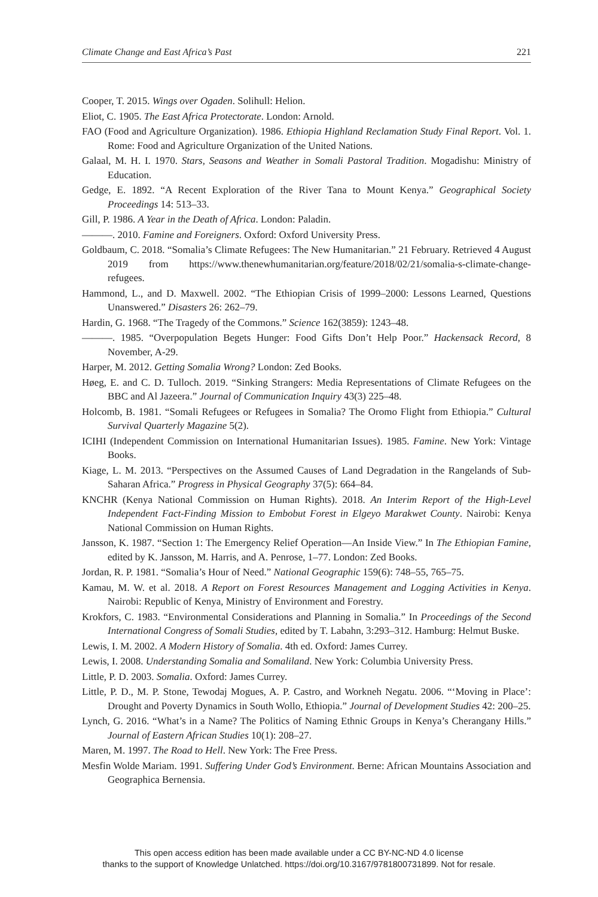Climate Change and East Africa’s Past 221
Cooper, T. 2015. Wings over Ogaden. Solihull: Helion.
Eliot, C. 1905. The East Africa Protectorate. London: Arnold.
FAO (Food and Agriculture Organization). 1986. Ethiopia Highland Reclamation Study Final Report. Vol. 1. Rome: Food and Agriculture Organization of the United Nations.
Galaal, M. H. I. 1970. Stars, Seasons and Weather in Somali Pastoral Tradition. Mogadishu: Ministry of Education.
Gedge, E. 1892. “A Recent Exploration of the River Tana to Mount Kenya.” Geographical Society Proceedings 14: 513–33.
Gill, P. 1986. A Year in the Death of Africa. London: Paladin.
———. 2010. Famine and Foreigners. Oxford: Oxford University Press.
Goldbaum, C. 2018. “Somalia’s Climate Refugees: The New Humanitarian.” 21 February. Retrieved 4 August 2019 from https://www.thenewhumanitarian.org/feature/2018/02/21/somalia-s-climate-change-refugees.
Hammond, L., and D. Maxwell. 2002. “The Ethiopian Crisis of 1999–2000: Lessons Learned, Questions Unanswered.” Disasters 26: 262–79.
Hardin, G. 1968. “The Tragedy of the Commons.” Science 162(3859): 1243–48.
———. 1985. “Overpopulation Begets Hunger: Food Gifts Don’t Help Poor.” Hackensack Record, 8 November, A-29.
Harper, M. 2012. Getting Somalia Wrong? London: Zed Books.
Høeg, E. and C. D. Tulloch. 2019. “Sinking Strangers: Media Representations of Climate Refugees on the BBC and Al Jazeera.” Journal of Communication Inquiry 43(3) 225–48.
Holcomb, B. 1981. “Somali Refugees or Refugees in Somalia? The Oromo Flight from Ethiopia.” Cultural Survival Quarterly Magazine 5(2).
ICIHI (Independent Commission on International Humanitarian Issues). 1985. Famine. New York: Vintage Books.
Kiage, L. M. 2013. “Perspectives on the Assumed Causes of Land Degradation in the Rangelands of Sub-Saharan Africa.” Progress in Physical Geography 37(5): 664–84.
KNCHR (Kenya National Commission on Human Rights). 2018. An Interim Report of the High-Level Independent Fact-Finding Mission to Embobut Forest in Elgeyo Marakwet County. Nairobi: Kenya National Commission on Human Rights.
Jansson, K. 1987. “Section 1: The Emergency Relief Operation—An Inside View.” In The Ethiopian Famine, edited by K. Jansson, M. Harris, and A. Penrose, 1–77. London: Zed Books.
Jordan, R. P. 1981. “Somalia’s Hour of Need.” National Geographic 159(6): 748–55, 765–75.
Kamau, M. W. et al. 2018. A Report on Forest Resources Management and Logging Activities in Kenya. Nairobi: Republic of Kenya, Ministry of Environment and Forestry.
Krokfors, C. 1983. “Environmental Considerations and Planning in Somalia.” In Proceedings of the Second International Congress of Somali Studies, edited by T. Labahn, 3:293–312. Hamburg: Helmut Buske.
Lewis, I. M. 2002. A Modern History of Somalia. 4th ed. Oxford: James Currey.
Lewis, I. 2008. Understanding Somalia and Somaliland. New York: Columbia University Press.
Little, P. D. 2003. Somalia. Oxford: James Currey.
Little, P. D., M. P. Stone, Tewodaj Mogues, A. P. Castro, and Workneh Negatu. 2006. “‘Moving in Place’: Drought and Poverty Dynamics in South Wollo, Ethiopia.” Journal of Development Studies 42: 200–25.
Lynch, G. 2016. “What’s in a Name? The Politics of Naming Ethnic Groups in Kenya’s Cherangany Hills.” Journal of Eastern African Studies 10(1): 208–27.
Maren, M. 1997. The Road to Hell. New York: The Free Press.
Mesfin Wolde Mariam. 1991. Suffering Under God’s Environment. Berne: African Mountains Association and Geographica Bernensia.
This open access edition has been made available under a CC BY-NC-ND 4.0 license
thanks to the support of Knowledge Unlatched. https://doi.org/10.3167/9781800731899. Not for resale.